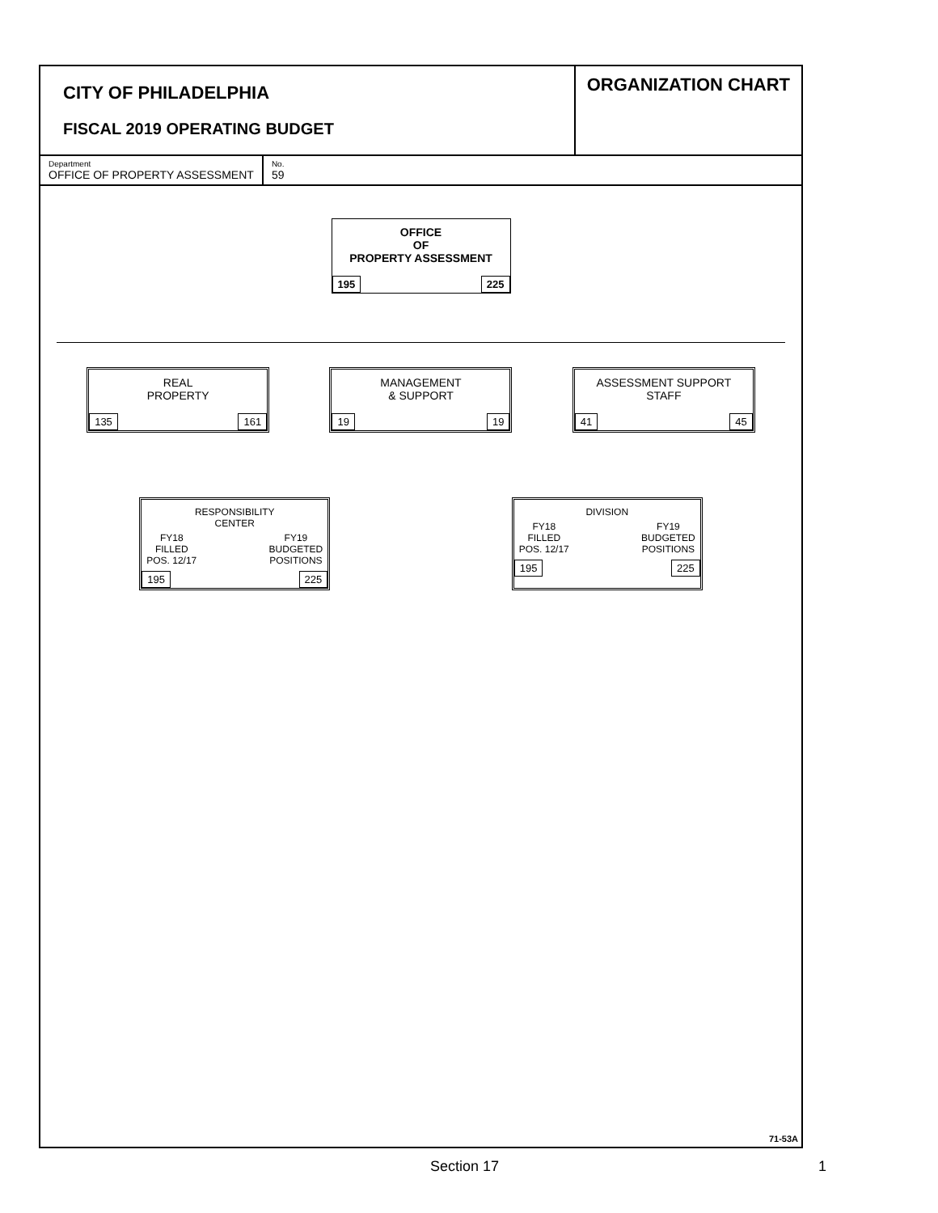CITY OF PHILADELPHIA
FISCAL 2019 OPERATING BUDGET
ORGANIZATION CHART
Department
OFFICE OF PROPERTY ASSESSMENT
No.
59
OFFICE
OF
PROPERTY ASSESSMENT
195 225
REAL
PROPERTY
135 161
MANAGEMENT
& SUPPORT
19 19
ASSESSMENT SUPPORT
STAFF
41 45
RESPONSIBILITY
CENTER
FY18
FILLED
POS. 12/17 FY19
BUDGETED
POSITIONS
195 225
DIVISION
FY18
FILLED
POS. 12/17 FY19
BUDGETED
POSITIONS
195 225
71-53A
Section 17 1